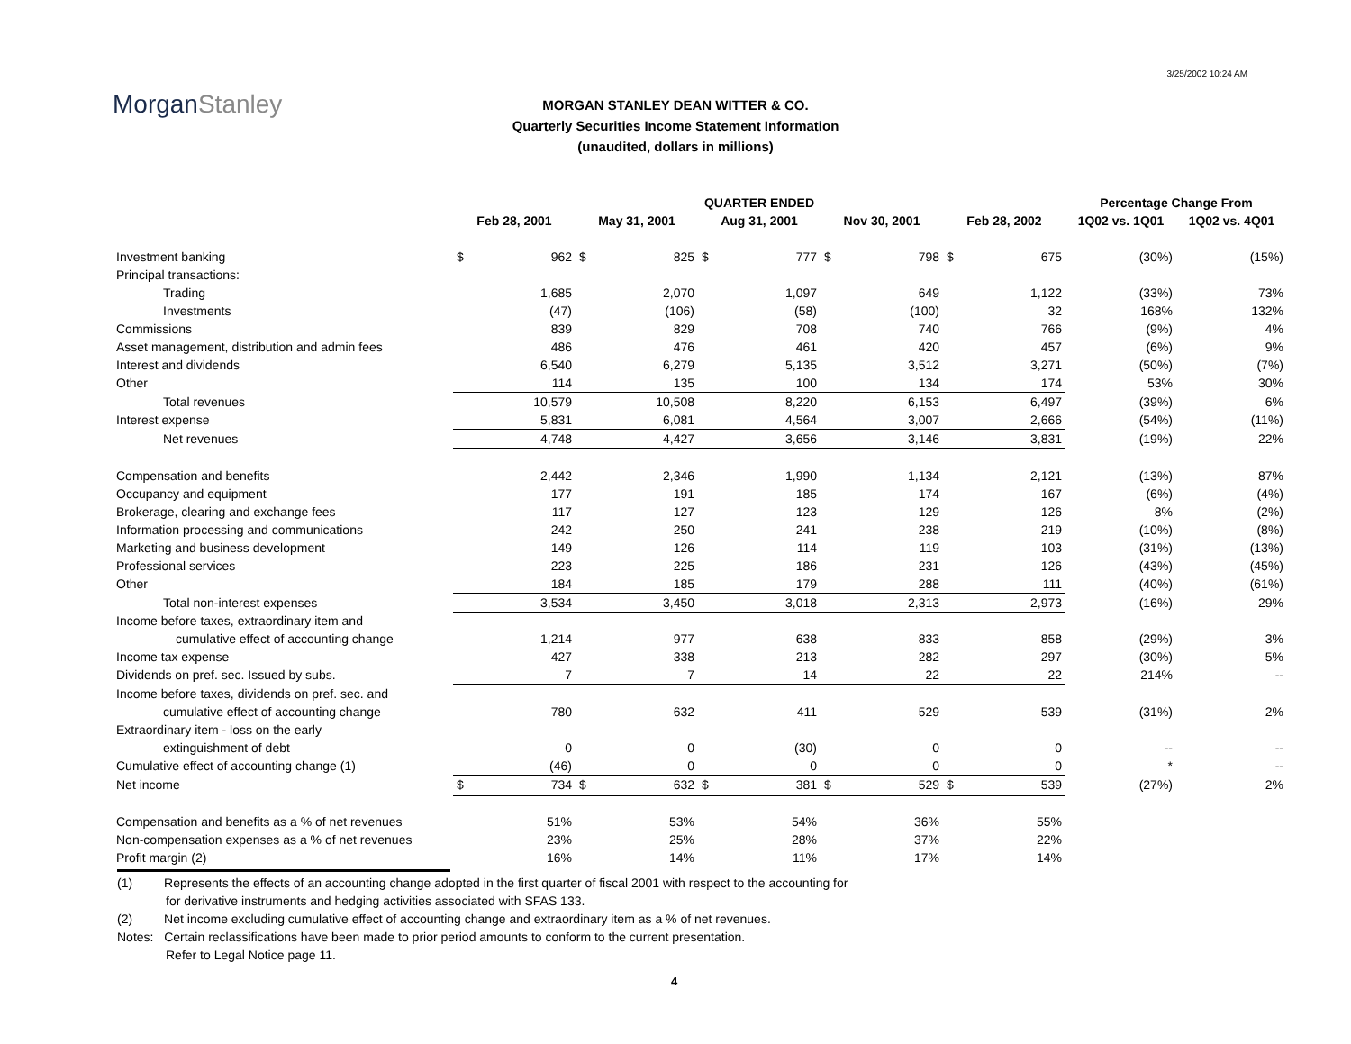3/25/2002 10:24 AM
MorganStanley
MORGAN STANLEY DEAN WITTER & CO.
Quarterly Securities Income Statement Information
(unaudited, dollars in millions)
| | QUARTER ENDED | | | | | | | | | | Percentage Change From | |
| --- | --- | --- | --- | --- | --- | --- | --- | --- | --- | --- | --- | --- |
| | Feb 28, 2001 | | May 31, 2001 | | Aug 31, 2001 | | Nov 30, 2001 | | Feb 28, 2002 | | 1Q02 vs. 1Q01 | 1Q02 vs. 4Q01 |
| Investment banking | $ | 962 | $ | 825 | $ | 777 | $ | 798 | $ | 675 | (30%) | (15%) |
| Principal transactions: | | | | | | | | | | | | |
| Trading | | 1,685 | | 2,070 | | 1,097 | | 649 | | 1,122 | (33%) | 73% |
| Investments | | (47) | | (106) | | (58) | | (100) | | 32 | 168% | 132% |
| Commissions | | 839 | | 829 | | 708 | | 740 | | 766 | (9%) | 4% |
| Asset management, distribution and admin fees | | 486 | | 476 | | 461 | | 420 | | 457 | (6%) | 9% |
| Interest and dividends | | 6,540 | | 6,279 | | 5,135 | | 3,512 | | 3,271 | (50%) | (7%) |
| Other | | 114 | | 135 | | 100 | | 134 | | 174 | 53% | 30% |
| Total revenues | | 10,579 | | 10,508 | | 8,220 | | 6,153 | | 6,497 | (39%) | 6% |
| Interest expense | | 5,831 | | 6,081 | | 4,564 | | 3,007 | | 2,666 | (54%) | (11%) |
| Net revenues | | 4,748 | | 4,427 | | 3,656 | | 3,146 | | 3,831 | (19%) | 22% |
| Compensation and benefits | | 2,442 | | 2,346 | | 1,990 | | 1,134 | | 2,121 | (13%) | 87% |
| Occupancy and equipment | | 177 | | 191 | | 185 | | 174 | | 167 | (6%) | (4%) |
| Brokerage, clearing and exchange fees | | 117 | | 127 | | 123 | | 129 | | 126 | 8% | (2%) |
| Information processing and communications | | 242 | | 250 | | 241 | | 238 | | 219 | (10%) | (8%) |
| Marketing and business development | | 149 | | 126 | | 114 | | 119 | | 103 | (31%) | (13%) |
| Professional services | | 223 | | 225 | | 186 | | 231 | | 126 | (43%) | (45%) |
| Other | | 184 | | 185 | | 179 | | 288 | | 111 | (40%) | (61%) |
| Total non-interest expenses | | 3,534 | | 3,450 | | 3,018 | | 2,313 | | 2,973 | (16%) | 29% |
| Income before taxes, extraordinary item and | | | | | | | | | | | | |
| cumulative effect of accounting change | | 1,214 | | 977 | | 638 | | 833 | | 858 | (29%) | 3% |
| Income tax expense | | 427 | | 338 | | 213 | | 282 | | 297 | (30%) | 5% |
| Dividends on pref. sec. Issued by subs. | | 7 | | 7 | | 14 | | 22 | | 22 | 214% | -- |
| Income before taxes, dividends on pref. sec. and | | | | | | | | | | | | |
| cumulative effect of accounting change | | 780 | | 632 | | 411 | | 529 | | 539 | (31%) | 2% |
| Extraordinary item - loss on the early | | | | | | | | | | | | |
| extinguishment of debt | | 0 | | 0 | | (30) | | 0 | | 0 | -- | -- |
| Cumulative effect of accounting change (1) | | (46) | | 0 | | 0 | | 0 | | 0 | * | -- |
| Net income | $ | 734 | $ | 632 | $ | 381 | $ | 529 | $ | 539 | (27%) | 2% |
| Compensation and benefits as a % of net revenues | | 51% | | 53% | | 54% | | 36% | | 55% | | |
| Non-compensation expenses as a % of net revenues | | 23% | | 25% | | 28% | | 37% | | 22% | | |
| Profit margin (2) | | 16% | | 14% | | 11% | | 17% | | 14% | | |
(1) Represents the effects of an accounting change adopted in the first quarter of fiscal 2001 with respect to the accounting for
for derivative instruments and hedging activities associated with SFAS 133.
(2) Net income excluding cumulative effect of accounting change and extraordinary item as a % of net revenues.
Notes: Certain reclassifications have been made to prior period amounts to conform to the current presentation.
Refer to Legal Notice page 11.
4